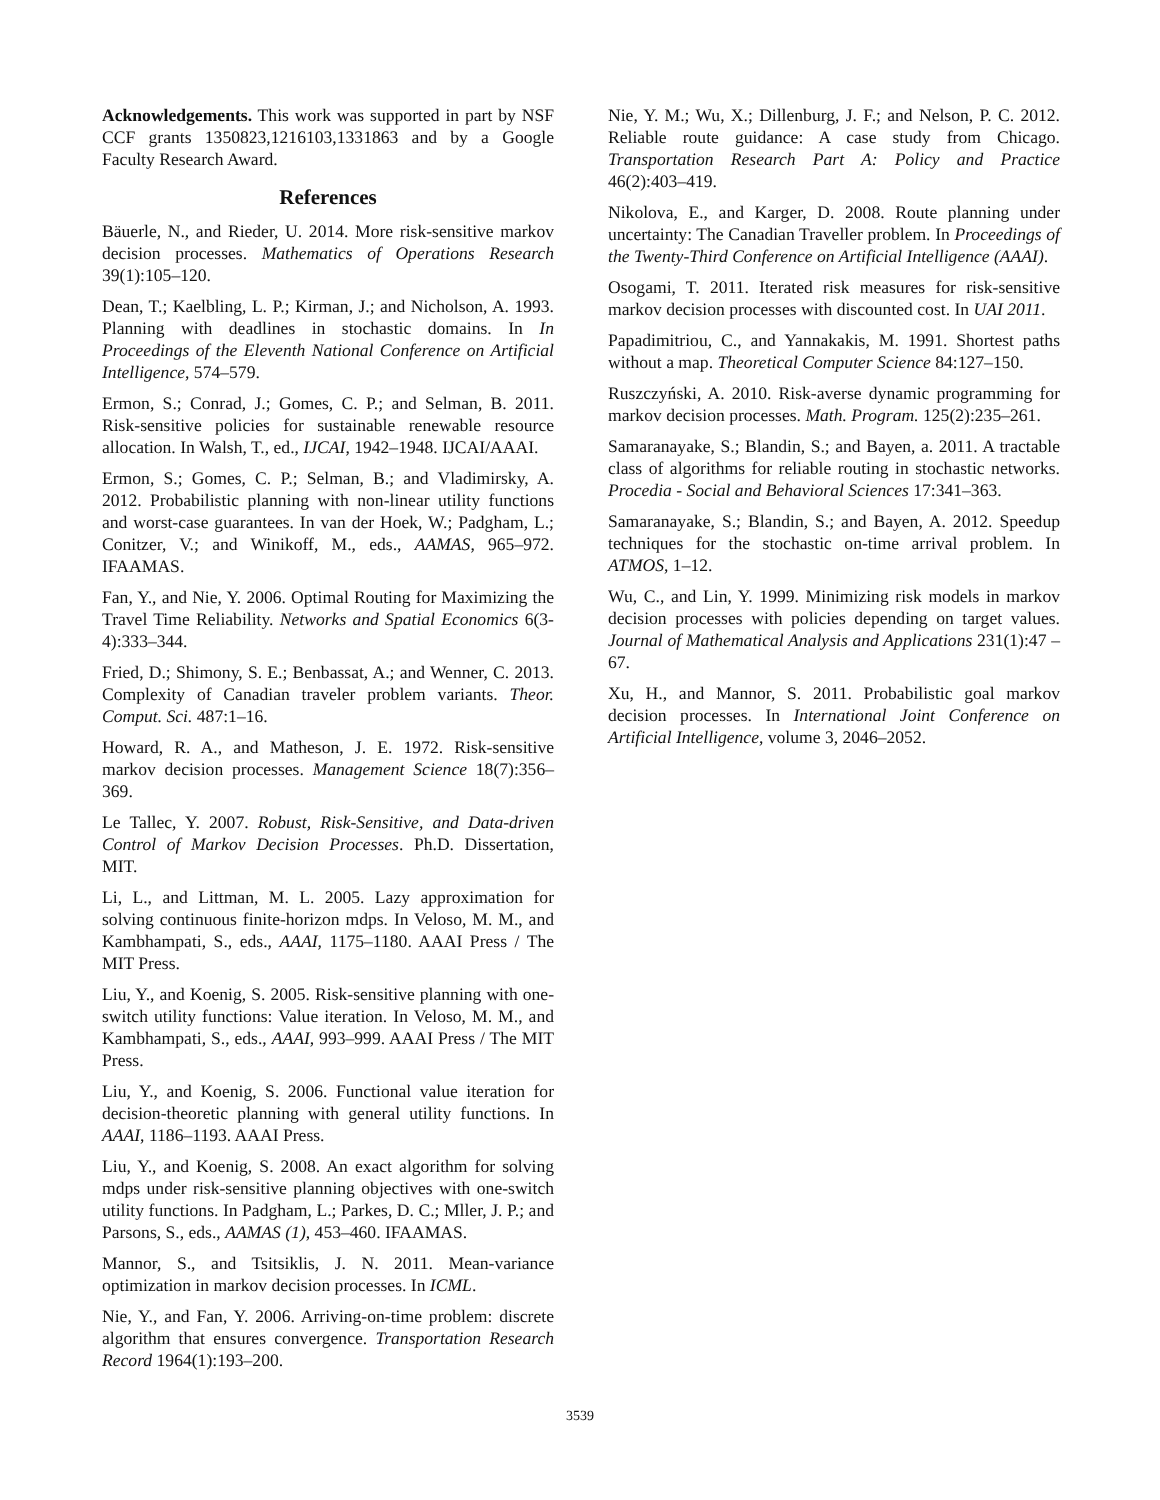Acknowledgements. This work was supported in part by NSF CCF grants 1350823,1216103,1331863 and by a Google Faculty Research Award.
References
Bäuerle, N., and Rieder, U. 2014. More risk-sensitive markov decision processes. Mathematics of Operations Research 39(1):105–120.
Dean, T.; Kaelbling, L. P.; Kirman, J.; and Nicholson, A. 1993. Planning with deadlines in stochastic domains. In In Proceedings of the Eleventh National Conference on Artificial Intelligence, 574–579.
Ermon, S.; Conrad, J.; Gomes, C. P.; and Selman, B. 2011. Risk-sensitive policies for sustainable renewable resource allocation. In Walsh, T., ed., IJCAI, 1942–1948. IJCAI/AAAI.
Ermon, S.; Gomes, C. P.; Selman, B.; and Vladimirsky, A. 2012. Probabilistic planning with non-linear utility functions and worst-case guarantees. In van der Hoek, W.; Padgham, L.; Conitzer, V.; and Winikoff, M., eds., AAMAS, 965–972. IFAAMAS.
Fan, Y., and Nie, Y. 2006. Optimal Routing for Maximizing the Travel Time Reliability. Networks and Spatial Economics 6(3-4):333–344.
Fried, D.; Shimony, S. E.; Benbassat, A.; and Wenner, C. 2013. Complexity of Canadian traveler problem variants. Theor. Comput. Sci. 487:1–16.
Howard, R. A., and Matheson, J. E. 1972. Risk-sensitive markov decision processes. Management Science 18(7):356–369.
Le Tallec, Y. 2007. Robust, Risk-Sensitive, and Data-driven Control of Markov Decision Processes. Ph.D. Dissertation, MIT.
Li, L., and Littman, M. L. 2005. Lazy approximation for solving continuous finite-horizon mdps. In Veloso, M. M., and Kambhampati, S., eds., AAAI, 1175–1180. AAAI Press / The MIT Press.
Liu, Y., and Koenig, S. 2005. Risk-sensitive planning with one-switch utility functions: Value iteration. In Veloso, M. M., and Kambhampati, S., eds., AAAI, 993–999. AAAI Press / The MIT Press.
Liu, Y., and Koenig, S. 2006. Functional value iteration for decision-theoretic planning with general utility functions. In AAAI, 1186–1193. AAAI Press.
Liu, Y., and Koenig, S. 2008. An exact algorithm for solving mdps under risk-sensitive planning objectives with one-switch utility functions. In Padgham, L.; Parkes, D. C.; Mller, J. P.; and Parsons, S., eds., AAMAS (1), 453–460. IFAAMAS.
Mannor, S., and Tsitsiklis, J. N. 2011. Mean-variance optimization in markov decision processes. In ICML.
Nie, Y., and Fan, Y. 2006. Arriving-on-time problem: discrete algorithm that ensures convergence. Transportation Research Record 1964(1):193–200.
Nie, Y. M.; Wu, X.; Dillenburg, J. F.; and Nelson, P. C. 2012. Reliable route guidance: A case study from Chicago. Transportation Research Part A: Policy and Practice 46(2):403–419.
Nikolova, E., and Karger, D. 2008. Route planning under uncertainty: The Canadian Traveller problem. In Proceedings of the Twenty-Third Conference on Artificial Intelligence (AAAI).
Osogami, T. 2011. Iterated risk measures for risk-sensitive markov decision processes with discounted cost. In UAI 2011.
Papadimitriou, C., and Yannakakis, M. 1991. Shortest paths without a map. Theoretical Computer Science 84:127–150.
Ruszczyński, A. 2010. Risk-averse dynamic programming for markov decision processes. Math. Program. 125(2):235–261.
Samaranayake, S.; Blandin, S.; and Bayen, a. 2011. A tractable class of algorithms for reliable routing in stochastic networks. Procedia - Social and Behavioral Sciences 17:341–363.
Samaranayake, S.; Blandin, S.; and Bayen, A. 2012. Speedup techniques for the stochastic on-time arrival problem. In ATMOS, 1–12.
Wu, C., and Lin, Y. 1999. Minimizing risk models in markov decision processes with policies depending on target values. Journal of Mathematical Analysis and Applications 231(1):47 – 67.
Xu, H., and Mannor, S. 2011. Probabilistic goal markov decision processes. In International Joint Conference on Artificial Intelligence, volume 3, 2046–2052.
3539